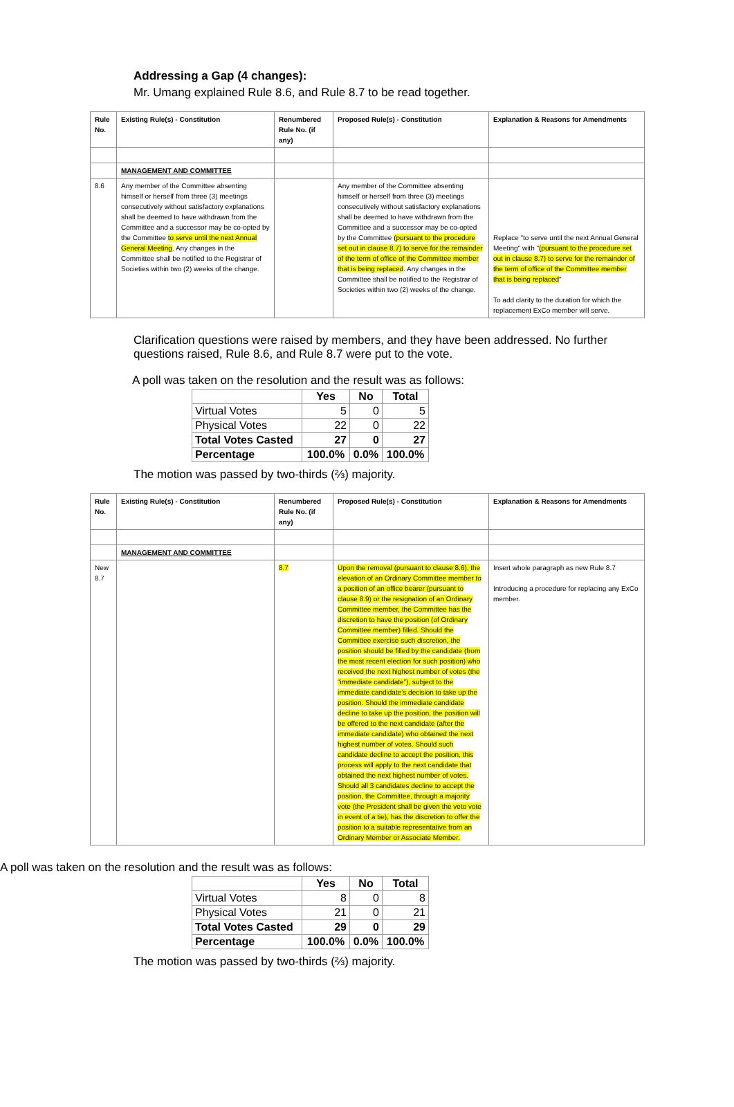Addressing a Gap (4 changes):
Mr. Umang explained Rule 8.6, and Rule 8.7 to be read together.
| Rule No. | Existing Rule(s) - Constitution | Renumbered Rule No. (if any) | Proposed Rule(s) - Constitution | Explanation & Reasons for Amendments |
| | MANAGEMENT AND COMMITTEE | | | |
| 8.6 | Any member of the Committee absenting himself or herself from three (3) meetings consecutively without satisfactory explanations shall be deemed to have withdrawn from the Committee and a successor may be co-opted by the Committee to serve until the next Annual General Meeting . Any changes in the Committee shall be notified to the Registrar of Societies within two (2) weeks of the change. | | Any member of the Committee absenting himself or herself from three (3) meetings consecutively without satisfactory explanations shall be deemed to have withdrawn from the Committee and a successor may be co-opted by the Committee (pursuant to the procedure set out in clause 8.7) to serve for the remainder of the term of office of the Committee member that is being replaced . Any changes in the Committee shall be notified to the Registrar of Societies within two (2) weeks of the change. | Replace "to serve until the next Annual General Meeting" with " (pursuant to the procedure set out in clause 8.7) to serve for the remainder of the term of office of the Committee member that is being replaced " To add clarity to the duration for which the replacement ExCo member will serve. |
Clarification questions were raised by members, and they have been addressed. No further questions raised, Rule 8.6, and Rule 8.7 were put to the vote.
A poll was taken on the resolution and the result was as follows:
| | Yes | No | Total |
| --- | --- | --- | --- |
| Virtual Votes | 5 | 0 | 5 |
| Physical Votes | 22 | 0 | 22 |
| Total Votes Casted | 27 | 0 | 27 |
| Percentage | 100.0% | 0.0% | 100.0% |
The motion was passed by two-thirds (⅔) majority.
| Rule No. | Existing Rule(s) - Constitution | Renumbered Rule No. (if any) | Proposed Rule(s) - Constitution | Explanation & Reasons for Amendments |
| | MANAGEMENT AND COMMITTEE | | | |
| New 8.7 | | 8.7 | Upon the removal (pursuant to clause 8.6), the elevation of an Ordinary Committee member to a position of an office bearer (pursuant to clause 8.9) or the resignation of an Ordinary Committee member, the Committee has the discretion to have the position (of Ordinary Committee member) filled. Should the Committee exercise such discretion, the position should be filled by the candidate (from the most recent election for such position) who received the next highest number of votes (the “immediate candidate”), subject to the immediate candidate’s decision to take up the position. Should the immediate candidate decline to take up the position, the position will be offered to the next candidate (after the immediate candidate) who obtained the next highest number of votes. Should such candidate decline to accept the position, this process will apply to the next candidate that obtained the next highest number of votes. Should all 3 candidates decline to accept the position, the Committee, through a majority vote (the President shall be given the veto vote in event of a tie), has the discretion to offer the position to a suitable representative from an Ordinary Member or Associate Member. | Insert whole paragraph as new Rule 8.7 Introducing a procedure for replacing any ExCo member. |
A poll was taken on the resolution and the result was as follows:
| | Yes | No | Total |
| --- | --- | --- | --- |
| Virtual Votes | 8 | 0 | 8 |
| Physical Votes | 21 | 0 | 21 |
| Total Votes Casted | 29 | 0 | 29 |
| Percentage | 100.0% | 0.0% | 100.0% |
The motion was passed by two-thirds (⅔) majority.